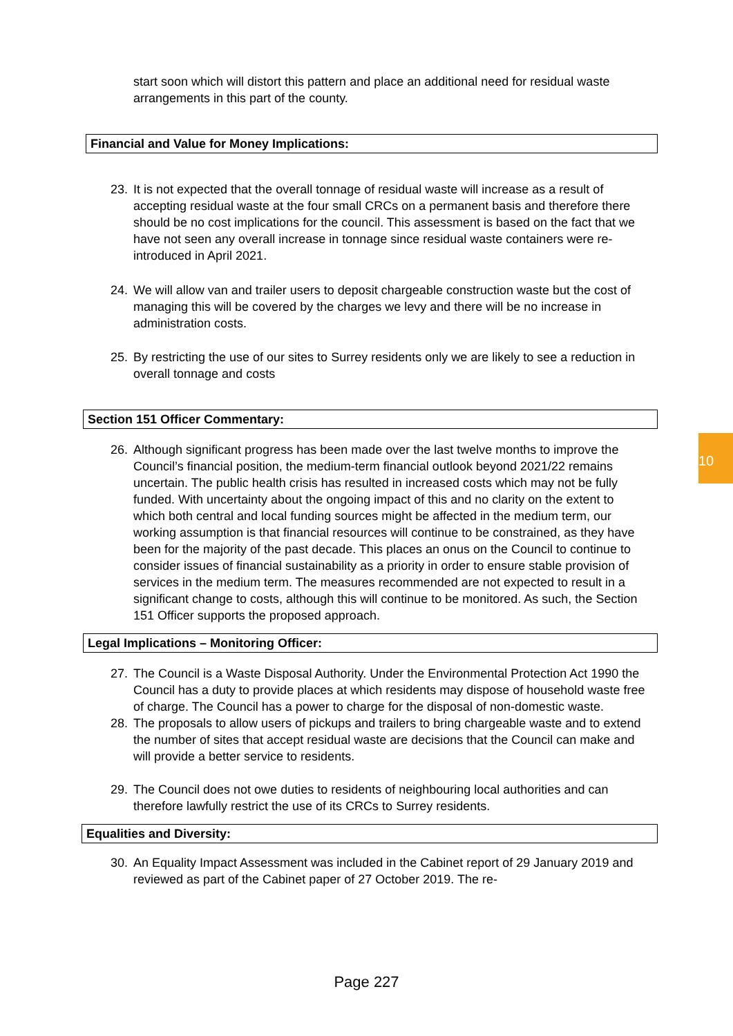10
start soon which will distort this pattern and place an additional need for residual waste arrangements in this part of the county.
Financial and Value for Money Implications:
23. It is not expected that the overall tonnage of residual waste will increase as a result of accepting residual waste at the four small CRCs on a permanent basis and therefore there should be no cost implications for the council. This assessment is based on the fact that we have not seen any overall increase in tonnage since residual waste containers were re-introduced in April 2021.
24. We will allow van and trailer users to deposit chargeable construction waste but the cost of managing this will be covered by the charges we levy and there will be no increase in administration costs.
25. By restricting the use of our sites to Surrey residents only we are likely to see a reduction in overall tonnage and costs
Section 151 Officer Commentary:
26. Although significant progress has been made over the last twelve months to improve the Council’s financial position, the medium-term financial outlook beyond 2021/22 remains uncertain. The public health crisis has resulted in increased costs which may not be fully funded. With uncertainty about the ongoing impact of this and no clarity on the extent to which both central and local funding sources might be affected in the medium term, our working assumption is that financial resources will continue to be constrained, as they have been for the majority of the past decade. This places an onus on the Council to continue to consider issues of financial sustainability as a priority in order to ensure stable provision of services in the medium term. The measures recommended are not expected to result in a significant change to costs, although this will continue to be monitored. As such, the Section 151 Officer supports the proposed approach.
Legal Implications – Monitoring Officer:
27. The Council is a Waste Disposal Authority. Under the Environmental Protection Act 1990 the Council has a duty to provide places at which residents may dispose of household waste free of charge. The Council has a power to charge for the disposal of non-domestic waste.
28. The proposals to allow users of pickups and trailers to bring chargeable waste and to extend the number of sites that accept residual waste are decisions that the Council can make and will provide a better service to residents.
29. The Council does not owe duties to residents of neighbouring local authorities and can therefore lawfully restrict the use of its CRCs to Surrey residents.
Equalities and Diversity:
30. An Equality Impact Assessment was included in the Cabinet report of 29 January 2019 and reviewed as part of the Cabinet paper of 27 October 2019. The re-
Page 227